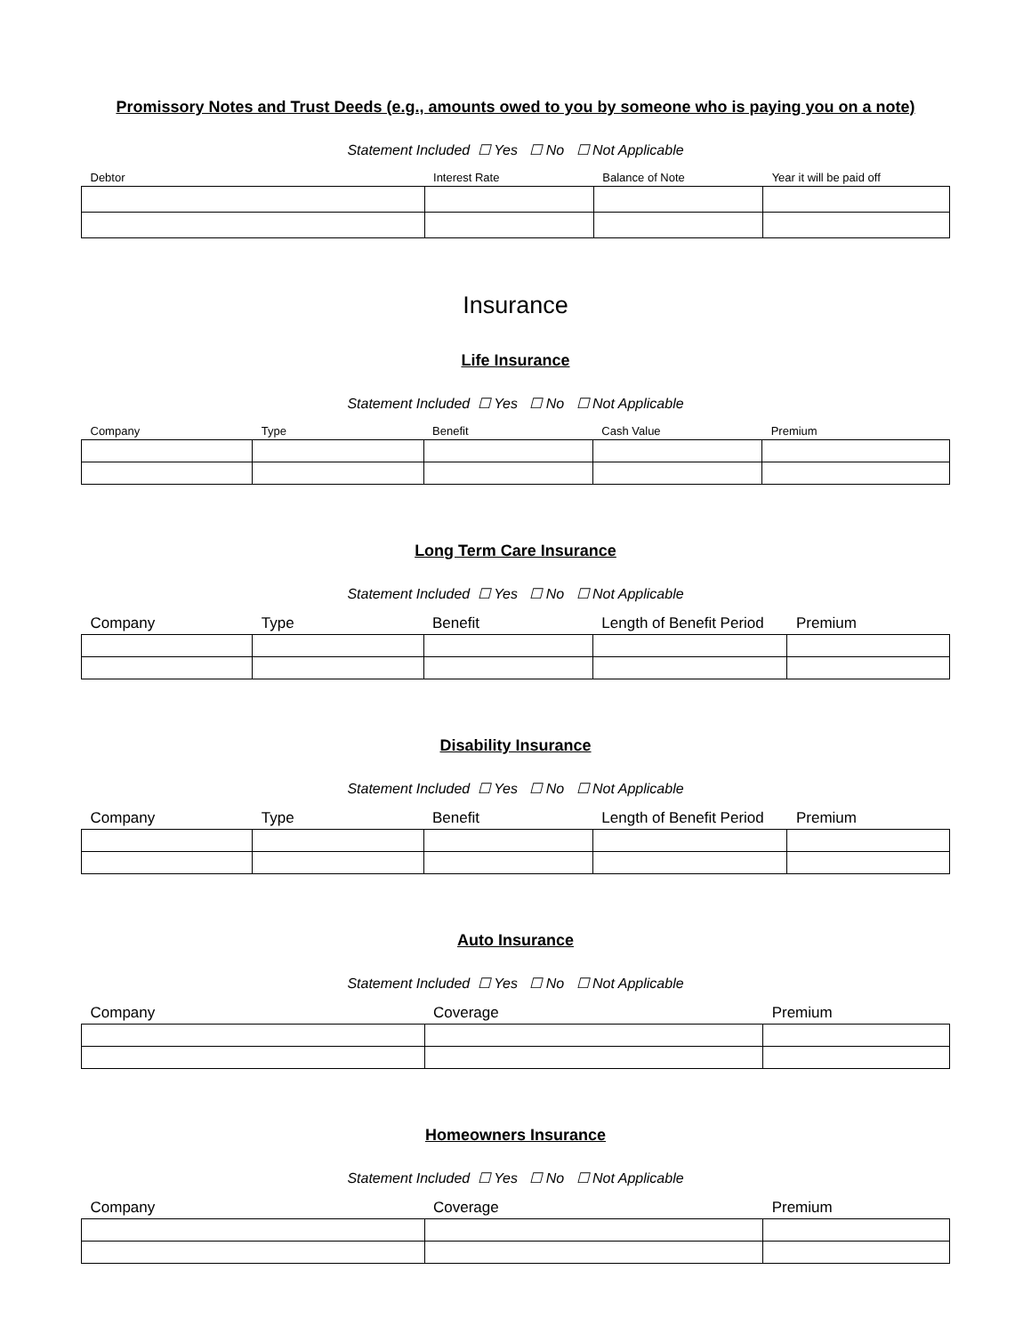Promissory Notes and Trust Deeds (e.g., amounts owed to you by someone who is paying you on a note)
Statement Included ☐ Yes ☐ No ☐ Not Applicable
| Debtor | Interest Rate | Balance of Note | Year it will be paid off |
| --- | --- | --- | --- |
Insurance
Life Insurance
Statement Included ☐ Yes ☐ No ☐ Not Applicable
| Company | Type | Benefit | Cash Value | Premium |
| --- | --- | --- | --- | --- |
Long Term Care Insurance
Statement Included ☐ Yes ☐ No ☐ Not Applicable
| Company | Type | Benefit | Length of Benefit Period | Premium |
| --- | --- | --- | --- | --- |
Disability Insurance
Statement Included ☐ Yes ☐ No ☐ Not Applicable
| Company | Type | Benefit | Length of Benefit Period | Premium |
| --- | --- | --- | --- | --- |
Auto Insurance
Statement Included ☐ Yes ☐ No ☐ Not Applicable
| Company | Coverage | Premium |
| --- | --- | --- |
Homeowners Insurance
Statement Included ☐ Yes ☐ No ☐ Not Applicable
| Company | Coverage | Premium |
| --- | --- | --- |